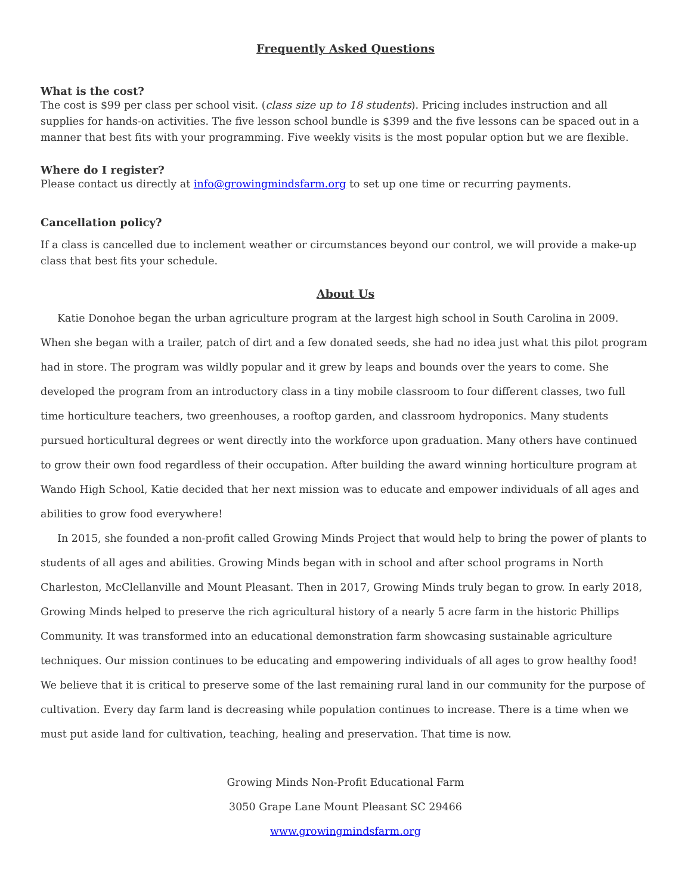Frequently Asked Questions
What is the cost?
The cost is $99 per class per school visit. (class size up to 18 students). Pricing includes instruction and all supplies for hands-on activities. The five lesson school bundle is $399 and the five lessons can be spaced out in a manner that best fits with your programming. Five weekly visits is the most popular option but we are flexible.
Where do I register?
Please contact us directly at info@growingmindsfarm.org to set up one time or recurring payments.
Cancellation policy?
If a class is cancelled due to inclement weather or circumstances beyond our control, we will provide a make-up class that best fits your schedule.
About Us
Katie Donohoe began the urban agriculture program at the largest high school in South Carolina in 2009. When she began with a trailer, patch of dirt and a few donated seeds, she had no idea just what this pilot program had in store. The program was wildly popular and it grew by leaps and bounds over the years to come. She developed the program from an introductory class in a tiny mobile classroom to four different classes, two full time horticulture teachers, two greenhouses, a rooftop garden, and classroom hydroponics. Many students pursued horticultural degrees or went directly into the workforce upon graduation. Many others have continued to grow their own food regardless of their occupation. After building the award winning horticulture program at Wando High School, Katie decided that her next mission was to educate and empower individuals of all ages and abilities to grow food everywhere!
In 2015, she founded a non-profit called Growing Minds Project that would help to bring the power of plants to students of all ages and abilities. Growing Minds began with in school and after school programs in North Charleston, McClellanville and Mount Pleasant. Then in 2017, Growing Minds truly began to grow. In early 2018, Growing Minds helped to preserve the rich agricultural history of a nearly 5 acre farm in the historic Phillips Community. It was transformed into an educational demonstration farm showcasing sustainable agriculture techniques. Our mission continues to be educating and empowering individuals of all ages to grow healthy food! We believe that it is critical to preserve some of the last remaining rural land in our community for the purpose of cultivation. Every day farm land is decreasing while population continues to increase. There is a time when we must put aside land for cultivation, teaching, healing and preservation. That time is now.
Growing Minds Non-Profit Educational Farm
3050 Grape Lane Mount Pleasant SC 29466
www.growingmindsfarm.org